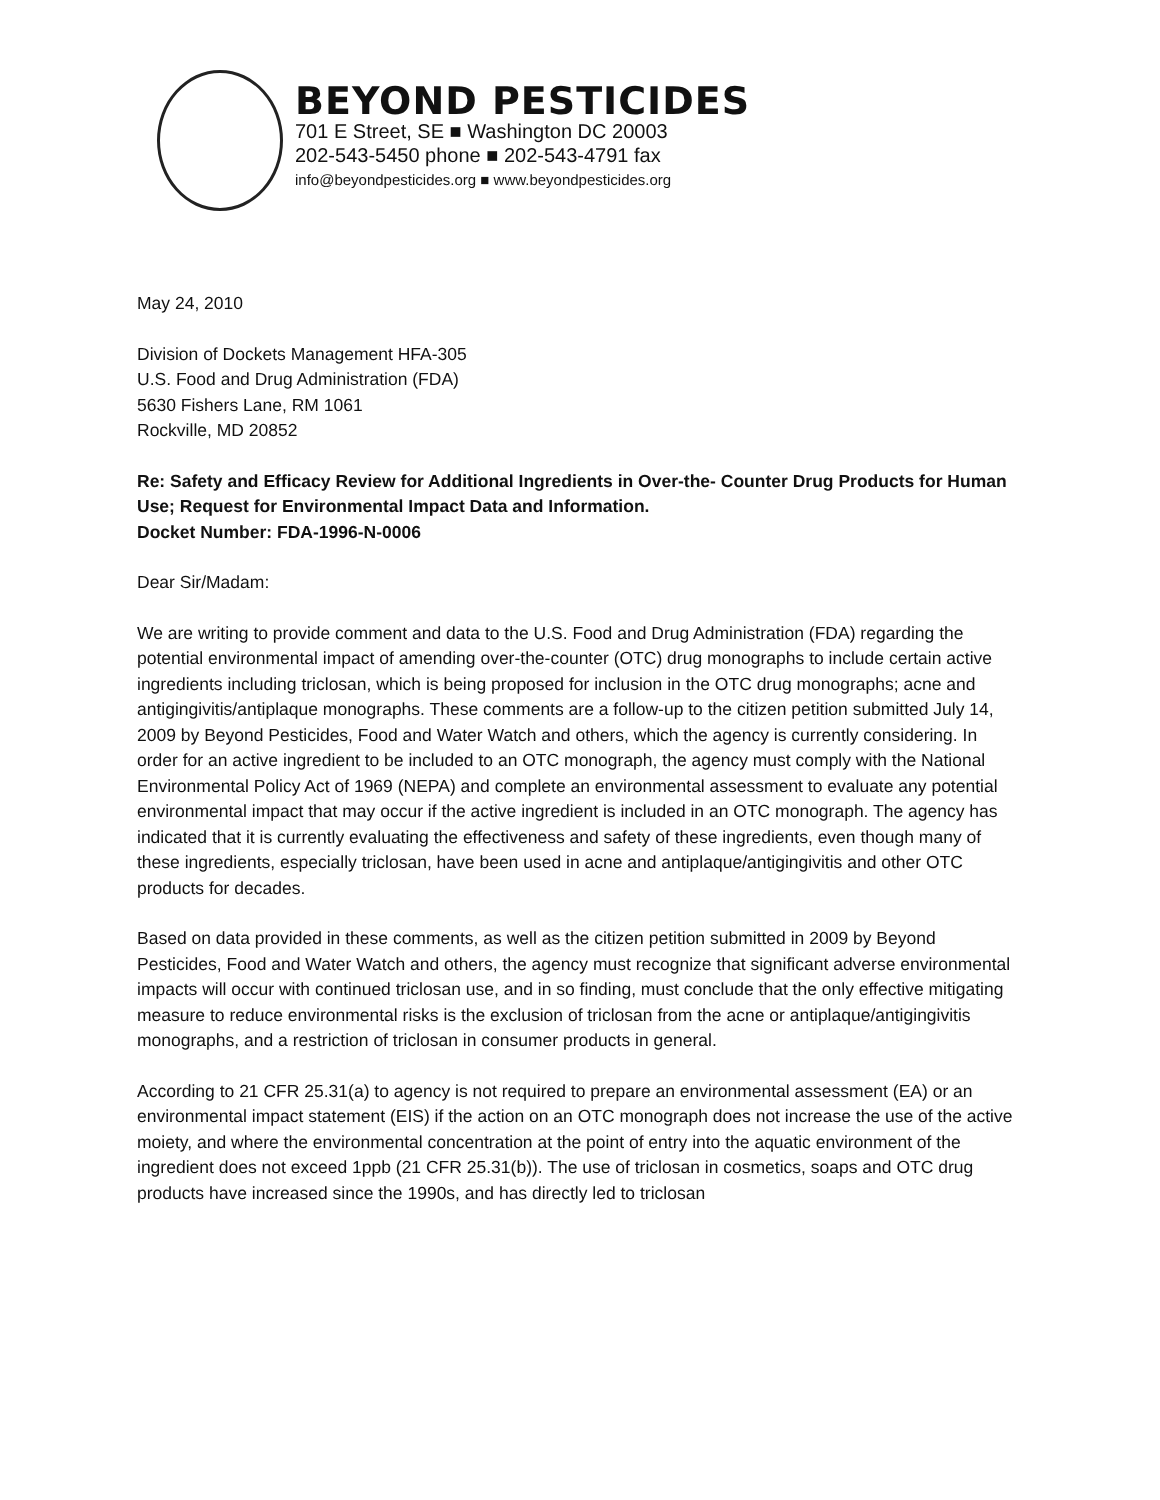BEYOND PESTICIDES
701 E Street, SE ■ Washington DC 20003
202-543-5450 phone ■ 202-543-4791 fax
info@beyondpesticides.org ■ www.beyondpesticides.org
May 24, 2010
Division of Dockets Management HFA-305
U.S. Food and Drug Administration (FDA)
5630 Fishers Lane, RM 1061
Rockville, MD 20852
Re: Safety and Efficacy Review for Additional Ingredients in Over-the- Counter Drug Products for Human Use; Request for Environmental Impact Data and Information.
Docket Number: FDA-1996-N-0006
Dear Sir/Madam:
We are writing to provide comment and data to the U.S. Food and Drug Administration (FDA) regarding the potential environmental impact of amending over-the-counter (OTC) drug monographs to include certain active ingredients including triclosan, which is being proposed for inclusion in the OTC drug monographs; acne and antigingivitis/antiplaque monographs. These comments are a follow-up to the citizen petition submitted July 14, 2009 by Beyond Pesticides, Food and Water Watch and others, which the agency is currently considering. In order for an active ingredient to be included to an OTC monograph, the agency must comply with the National Environmental Policy Act of 1969 (NEPA) and complete an environmental assessment to evaluate any potential environmental impact that may occur if the active ingredient is included in an OTC monograph. The agency has indicated that it is currently evaluating the effectiveness and safety of these ingredients, even though many of these ingredients, especially triclosan, have been used in acne and antiplaque/antigingivitis and other OTC products for decades.
Based on data provided in these comments, as well as the citizen petition submitted in 2009 by Beyond Pesticides, Food and Water Watch and others, the agency must recognize that significant adverse environmental impacts will occur with continued triclosan use, and in so finding, must conclude that the only effective mitigating measure to reduce environmental risks is the exclusion of triclosan from the acne or antiplaque/antigingivitis monographs, and a restriction of triclosan in consumer products in general.
According to 21 CFR 25.31(a) to agency is not required to prepare an environmental assessment (EA) or an environmental impact statement (EIS) if the action on an OTC monograph does not increase the use of the active moiety, and where the environmental concentration at the point of entry into the aquatic environment of the ingredient does not exceed 1ppb (21 CFR 25.31(b)). The use of triclosan in cosmetics, soaps and OTC drug products have increased since the 1990s, and has directly led to triclosan